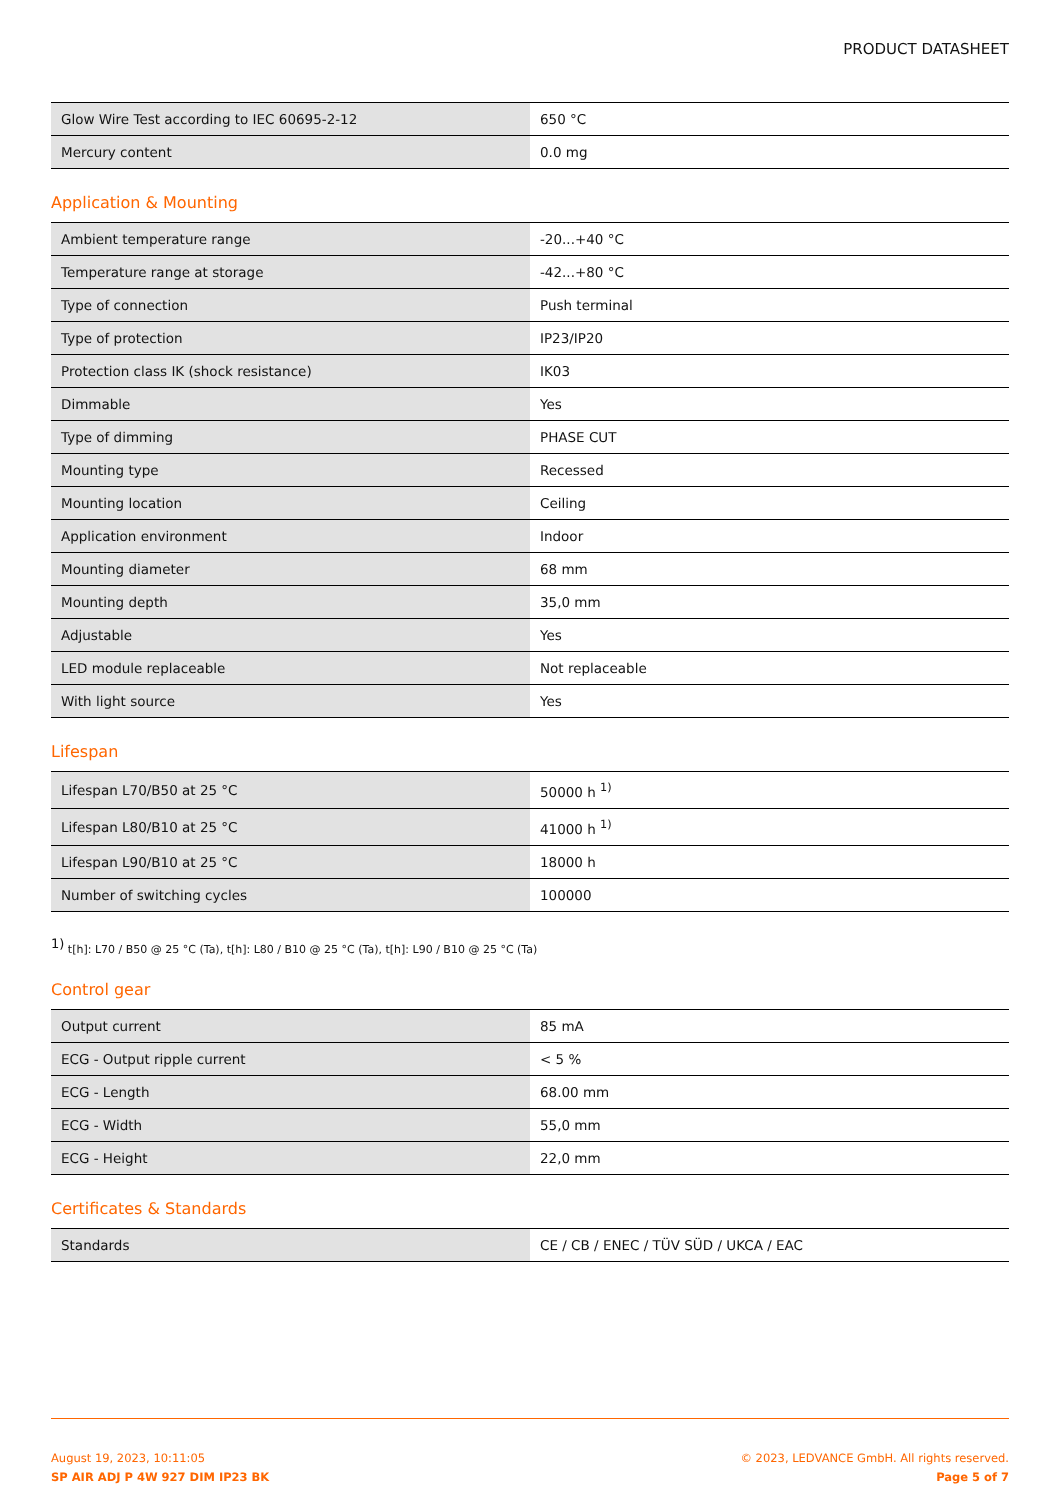PRODUCT DATASHEET
| Glow Wire Test according to IEC 60695-2-12 | 650 °C |
| Mercury content | 0.0 mg |
Application & Mounting
| Ambient temperature range | -20...+40 °C |
| Temperature range at storage | -42...+80 °C |
| Type of connection | Push terminal |
| Type of protection | IP23/IP20 |
| Protection class IK (shock resistance) | IK03 |
| Dimmable | Yes |
| Type of dimming | PHASE CUT |
| Mounting type | Recessed |
| Mounting location | Ceiling |
| Application environment | Indoor |
| Mounting diameter | 68 mm |
| Mounting depth | 35,0 mm |
| Adjustable | Yes |
| LED module replaceable | Not replaceable |
| With light source | Yes |
Lifespan
| Lifespan L70/B50 at 25 °C | 50000 h <sup>1)</sup> |
| Lifespan L80/B10 at 25 °C | 41000 h <sup>1)</sup> |
| Lifespan L90/B10 at 25 °C | 18000 h |
| Number of switching cycles | 100000 |
<sup>1)</sup> t[h]: L70 / B50 @ 25 °C (Ta), t[h]: L80 / B10 @ 25 °C (Ta), t[h]: L90 / B10 @ 25 °C (Ta)
Control gear
| Output current | 85 mA |
| ECG - Output ripple current | < 5 % |
| ECG - Length | 68.00 mm |
| ECG - Width | 55,0 mm |
| ECG - Height | 22,0 mm |
Certificates & Standards
| Standards | CE / CB / ENEC / TÜV SÜD / UKCA / EAC |
August 19, 2023, 10:11:05
SP AIR ADJ P 4W 927 DIM IP23 BK
© 2023, LEDVANCE GmbH. All rights reserved.
Page 5 of 7